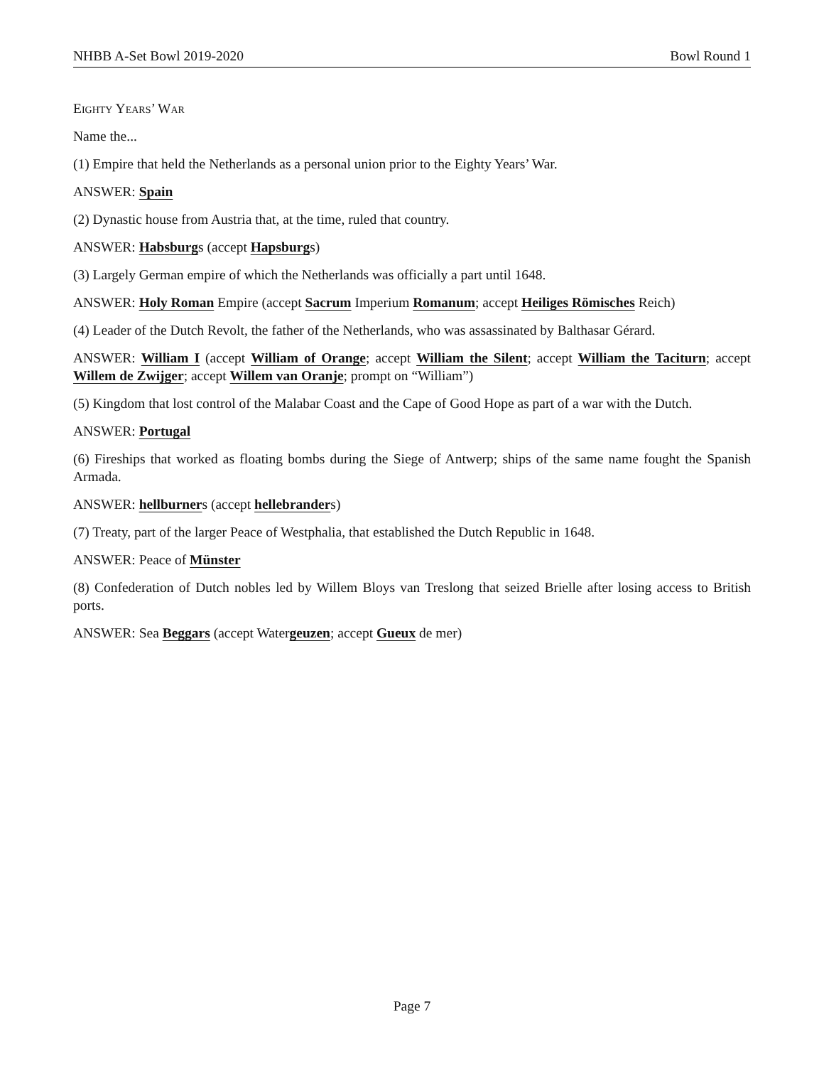NHBB A-Set Bowl 2019-2020 Bowl Round 1
Eighty Years’ War
Name the...
(1) Empire that held the Netherlands as a personal union prior to the Eighty Years’ War.
ANSWER: Spain
(2) Dynastic house from Austria that, at the time, ruled that country.
ANSWER: Habsburgs (accept Hapsburgs)
(3) Largely German empire of which the Netherlands was officially a part until 1648.
ANSWER: Holy Roman Empire (accept Sacrum Imperium Romanum; accept Heiliges Römisches Reich)
(4) Leader of the Dutch Revolt, the father of the Netherlands, who was assassinated by Balthasar Gérard.
ANSWER: William I (accept William of Orange; accept William the Silent; accept William the Taciturn; accept Willem de Zwijger; accept Willem van Oranje; prompt on “William”)
(5) Kingdom that lost control of the Malabar Coast and the Cape of Good Hope as part of a war with the Dutch.
ANSWER: Portugal
(6) Fireships that worked as floating bombs during the Siege of Antwerp; ships of the same name fought the Spanish Armada.
ANSWER: hellburners (accept hellebranders)
(7) Treaty, part of the larger Peace of Westphalia, that established the Dutch Republic in 1648.
ANSWER: Peace of Münster
(8) Confederation of Dutch nobles led by Willem Bloys van Treslong that seized Brielle after losing access to British ports.
ANSWER: Sea Beggars (accept Watergeuzen; accept Gueux de mer)
Page 7